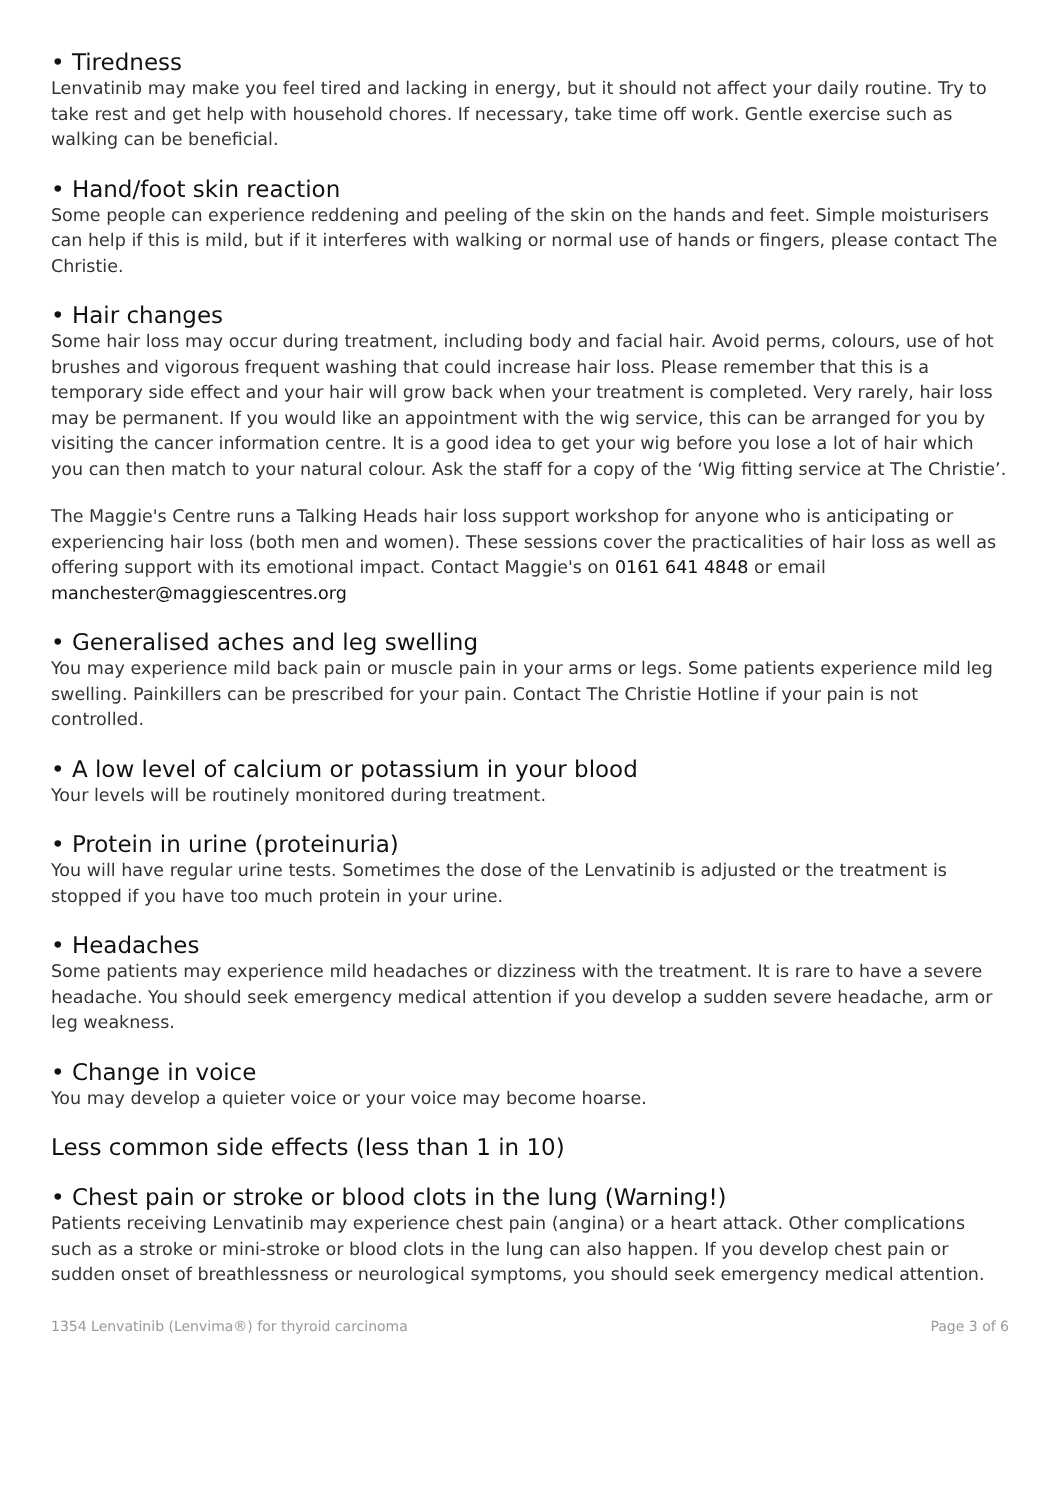• Tiredness
Lenvatinib may make you feel tired and lacking in energy, but it should not affect your daily routine. Try to take rest and get help with household chores. If necessary, take time off work. Gentle exercise such as walking can be beneficial.
• Hand/foot skin reaction
Some people can experience reddening and peeling of the skin on the hands and feet. Simple moisturisers can help if this is mild, but if it interferes with walking or normal use of hands or fingers, please contact The Christie.
• Hair changes
Some hair loss may occur during treatment, including body and facial hair. Avoid perms, colours, use of hot brushes and vigorous frequent washing that could increase hair loss. Please remember that this is a temporary side effect and your hair will grow back when your treatment is completed. Very rarely, hair loss may be permanent. If you would like an appointment with the wig service, this can be arranged for you by visiting the cancer information centre. It is a good idea to get your wig before you lose a lot of hair which you can then match to your natural colour. Ask the staff for a copy of the ‘Wig fitting service at The Christie’.
The Maggie's Centre runs a Talking Heads hair loss support workshop for anyone who is anticipating or experiencing hair loss (both men and women). These sessions cover the practicalities of hair loss as well as offering support with its emotional impact. Contact Maggie's on 0161 641 4848 or email
manchester@maggiescentres.org
• Generalised aches and leg swelling
You may experience mild back pain or muscle pain in your arms or legs. Some patients experience mild leg swelling. Painkillers can be prescribed for your pain. Contact The Christie Hotline if your pain is not controlled.
• A low level of calcium or potassium in your blood
Your levels will be routinely monitored during treatment.
• Protein in urine (proteinuria)
You will have regular urine tests. Sometimes the dose of the Lenvatinib is adjusted or the treatment is stopped if you have too much protein in your urine.
• Headaches
Some patients may experience mild headaches or dizziness with the treatment. It is rare to have a severe headache. You should seek emergency medical attention if you develop a sudden severe headache, arm or leg weakness.
• Change in voice
You may develop a quieter voice or your voice may become hoarse.
Less common side effects (less than 1 in 10)
• Chest pain or stroke or blood clots in the lung (Warning!)
Patients receiving Lenvatinib may experience chest pain (angina) or a heart attack. Other complications such as a stroke or mini-stroke or blood clots in the lung can also happen. If you develop chest pain or sudden onset of breathlessness or neurological symptoms, you should seek emergency medical attention.
1354 Lenvatinib (Lenvima®) for thyroid carcinoma Page 3 of 6